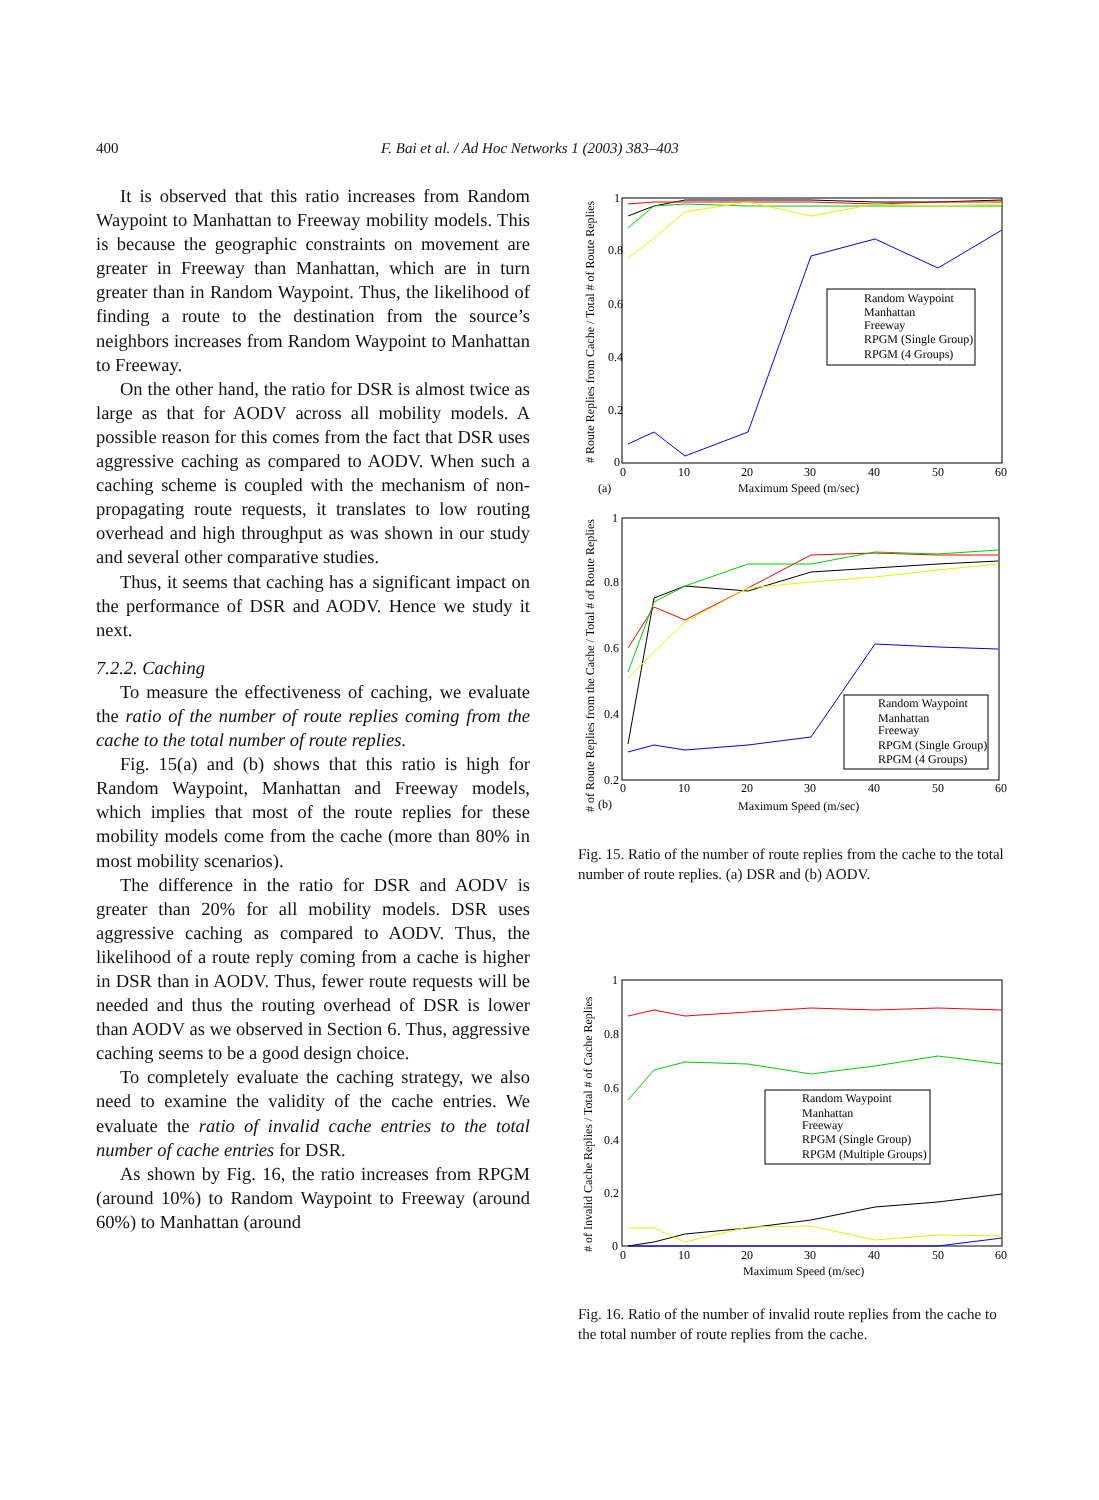400 F. Bai et al. / Ad Hoc Networks 1 (2003) 383–403
It is observed that this ratio increases from Random Waypoint to Manhattan to Freeway mobility models. This is because the geographic constraints on movement are greater in Freeway than Manhattan, which are in turn greater than in Random Waypoint. Thus, the likelihood of finding a route to the destination from the source’s neighbors increases from Random Waypoint to Manhattan to Freeway.
On the other hand, the ratio for DSR is almost twice as large as that for AODV across all mobility models. A possible reason for this comes from the fact that DSR uses aggressive caching as compared to AODV. When such a caching scheme is coupled with the mechanism of non-propagating route requests, it translates to low routing overhead and high throughput as was shown in our study and several other comparative studies.
Thus, it seems that caching has a significant impact on the performance of DSR and AODV. Hence we study it next.
7.2.2. Caching
To measure the effectiveness of caching, we evaluate the ratio of the number of route replies coming from the cache to the total number of route replies.
Fig. 15(a) and (b) shows that this ratio is high for Random Waypoint, Manhattan and Freeway models, which implies that most of the route replies for these mobility models come from the cache (more than 80% in most mobility scenarios).
The difference in the ratio for DSR and AODV is greater than 20% for all mobility models. DSR uses aggressive caching as compared to AODV. Thus, the likelihood of a route reply coming from a cache is higher in DSR than in AODV. Thus, fewer route requests will be needed and thus the routing overhead of DSR is lower than AODV as we observed in Section 6. Thus, aggressive caching seems to be a good design choice.
To completely evaluate the caching strategy, we also need to examine the validity of the cache entries. We evaluate the ratio of invalid cache entries to the total number of cache entries for DSR.
As shown by Fig. 16, the ratio increases from RPGM (around 10%) to Random Waypoint to Freeway (around 60%) to Manhattan (around
1
0.8
0.6
0.4
0.2
0
0
10
20
30
40
50
60
(a)
Maximum Speed (m/sec)
# Route Replies from Cache / Total # of Route Replies
Random Waypoint
Manhattan
Freeway
RPGM (Single Group)
RPGM (4 Groups)
1
0.8
0.6
0.4
0.2
0
10
20
30
40
50
60
(b)
Maximum Speed (m/sec)
# of Route Replies from the Cache / Total # of Route Replies
Random Waypoint
Manhattan
Freeway
RPGM (Single Group)
RPGM (4 Groups)
Fig. 15. Ratio of the number of route replies from the cache to the total number of route replies. (a) DSR and (b) AODV.
1
0.8
0.6
0.4
0.2
0
0
10
20
30
40
50
60
Maximum Speed (m/sec)
# of Invalid Cache Replies / Total # of Cache Replies
Random Waypoint
Manhattan
Freeway
RPGM (Single Group)
RPGM (Multiple Groups)
Fig. 16. Ratio of the number of invalid route replies from the cache to the total number of route replies from the cache.